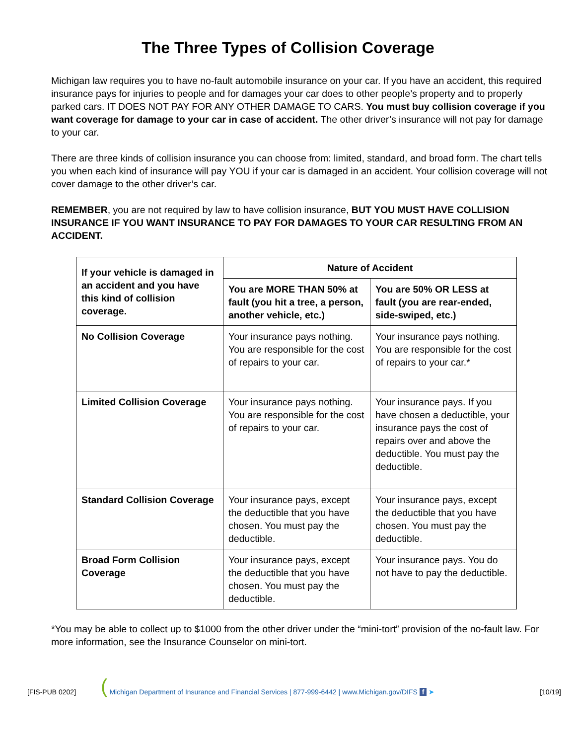The Three Types of Collision Coverage
Michigan law requires you to have no-fault automobile insurance on your car. If you have an accident, this required insurance pays for injuries to people and for damages your car does to other people’s property and to properly parked cars. IT DOES NOT PAY FOR ANY OTHER DAMAGE TO CARS. You must buy collision coverage if you want coverage for damage to your car in case of accident. The other driver’s insurance will not pay for damage to your car.
There are three kinds of collision insurance you can choose from: limited, standard, and broad form. The chart tells you when each kind of insurance will pay YOU if your car is damaged in an accident. Your collision coverage will not cover damage to the other driver’s car.
REMEMBER, you are not required by law to have collision insurance, BUT YOU MUST HAVE COLLISION INSURANCE IF YOU WANT INSURANCE TO PAY FOR DAMAGES TO YOUR CAR RESULTING FROM AN ACCIDENT.
| If your vehicle is damaged in an accident and you have this kind of collision coverage. | Nature of Accident | |
| --- | --- | --- |
| | You are MORE THAN 50% at fault (you hit a tree, a person, another vehicle, etc.) | You are 50% OR LESS at fault (you are rear-ended, side-swiped, etc.) |
| No Collision Coverage | Your insurance pays nothing. You are responsible for the cost of repairs to your car. | Your insurance pays nothing. You are responsible for the cost of repairs to your car.* |
| Limited Collision Coverage | Your insurance pays nothing. You are responsible for the cost of repairs to your car. | Your insurance pays. If you have chosen a deductible, your insurance pays the cost of repairs over and above the deductible. You must pay the deductible. |
| Standard Collision Coverage | Your insurance pays, except the deductible that you have chosen. You must pay the deductible. | Your insurance pays, except the deductible that you have chosen. You must pay the deductible. |
| Broad Form Collision Coverage | Your insurance pays, except the deductible that you have chosen. You must pay the deductible. | Your insurance pays. You do not have to pay the deductible. |
*You may be able to collect up to $1000 from the other driver under the “mini-tort” provision of the no-fault law. For more information, see the Insurance Counselor on mini-tort.
[FIS-PUB 0202] ( Michigan Department of Insurance and Financial Services | 877-999-6442 | www.Michigan.gov/DIFS f ➤ [10/19]